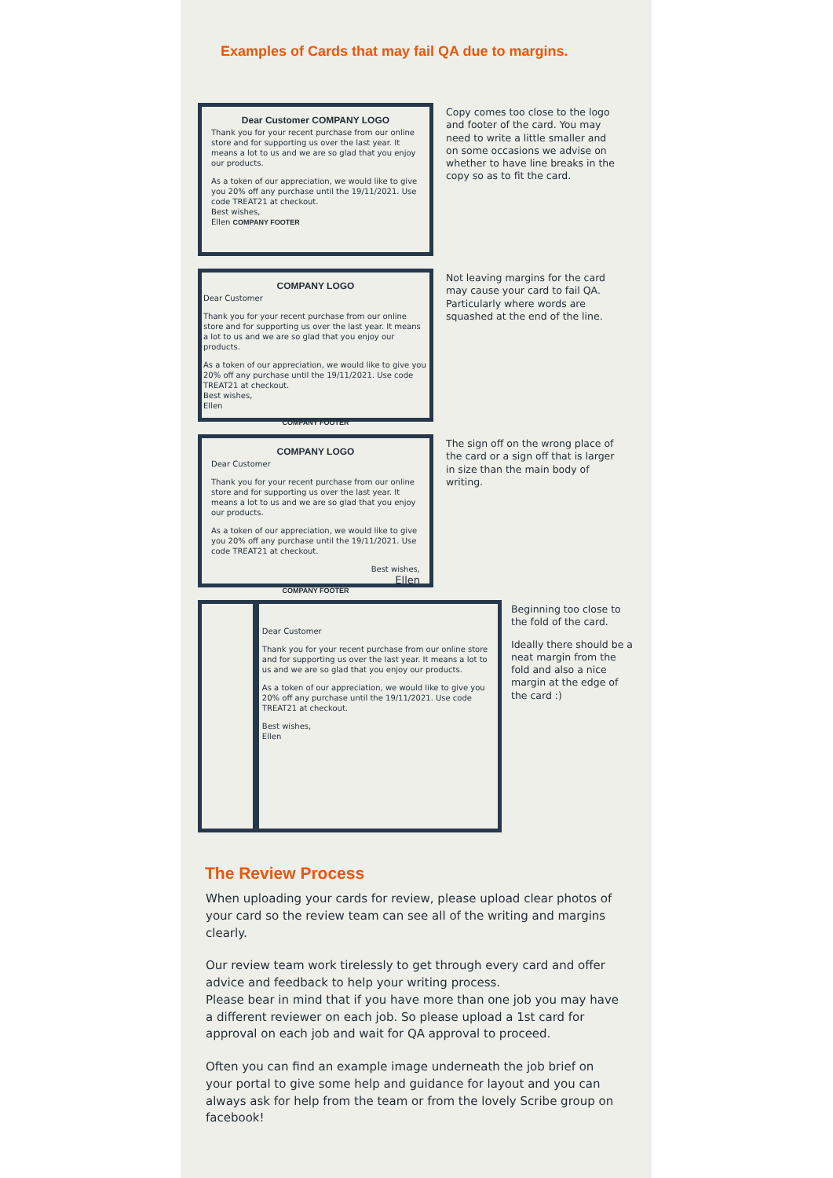Examples of Cards that may fail QA due to margins.
Dear Customer COMPANY LOGO
Thank you for your recent purchase from our online store and for supporting us over the last year. It means a lot to us and we are so glad that you enjoy our products.
As a token of our appreciation, we would like to give you 20% off any purchase until the 19/11/2021. Use code TREAT21 at checkout.
Best wishes,
Ellen COMPANY FOOTER
Copy comes too close to the logo and footer of the card. You may need to write a little smaller and on some occasions we advise on whether to have line breaks in the copy so as to fit the card.
COMPANY LOGO
Dear Customer
Thank you for your recent purchase from our online store and for supporting us over the last year. It means a lot to us and we are so glad that you enjoy our products.
As a token of our appreciation, we would like to give you 20% off any purchase until the 19/11/2021. Use code TREAT21 at checkout.
Best wishes,
Ellen
COMPANY FOOTER
Not leaving margins for the card may cause your card to fail QA. Particularly where words are squashed at the end of the line.
COMPANY LOGO
Dear Customer
Thank you for your recent purchase from our online store and for supporting us over the last year. It means a lot to us and we are so glad that you enjoy our products.
As a token of our appreciation, we would like to give you 20% off any purchase until the 19/11/2021. Use code TREAT21 at checkout.
Best wishes,
Ellen
COMPANY FOOTER
The sign off on the wrong place of the card or a sign off that is larger in size than the main body of writing.
Dear Customer
Thank you for your recent purchase from our online store and for supporting us over the last year. It means a lot to us and we are so glad that you enjoy our products.
As a token of our appreciation, we would like to give you 20% off any purchase until the 19/11/2021. Use code TREAT21 at checkout.
Best wishes,
Ellen
Beginning too close to the fold of the card.
Ideally there should be a neat margin from the fold and also a nice margin at the edge of the card :)
The Review Process
When uploading your cards for review, please upload clear photos of your card so the review team can see all of the writing and margins clearly.
Our review team work tirelessly to get through every card and offer advice and feedback to help your writing process.
Please bear in mind that if you have more than one job you may have a different reviewer on each job. So please upload a 1st card for approval on each job and wait for QA approval to proceed.
Often you can find an example image underneath the job brief on your portal to give some help and guidance for layout and you can always ask for help from the team or from the lovely Scribe group on facebook!